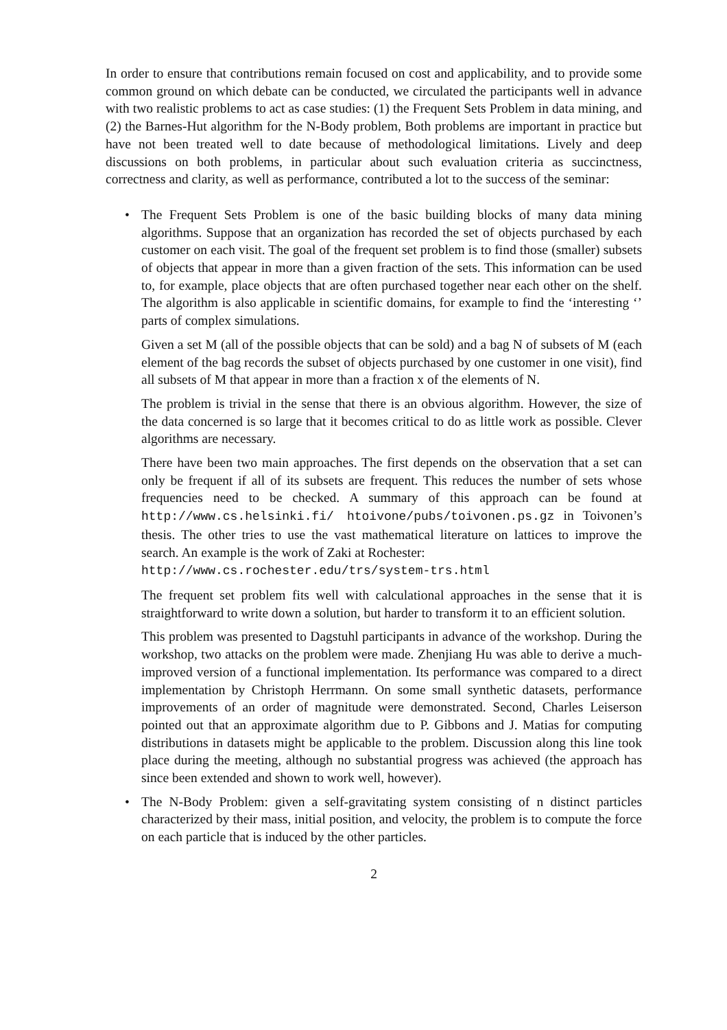In order to ensure that contributions remain focused on cost and applicability, and to provide some common ground on which debate can be conducted, we circulated the participants well in advance with two realistic problems to act as case studies: (1) the Frequent Sets Problem in data mining, and (2) the Barnes-Hut algorithm for the N-Body problem, Both problems are important in practice but have not been treated well to date because of methodological limitations. Lively and deep discussions on both problems, in particular about such evaluation criteria as succinctness, correctness and clarity, as well as performance, contributed a lot to the success of the seminar:
•
The Frequent Sets Problem is one of the basic building blocks of many data mining algorithms. Suppose that an organization has recorded the set of objects purchased by each customer on each visit. The goal of the frequent set problem is to find those (smaller) subsets of objects that appear in more than a given fraction of the sets. This information can be used to, for example, place objects that are often purchased together near each other on the shelf. The algorithm is also applicable in scientific domains, for example to find the ‘interesting ‘’ parts of complex simulations.
Given a set M (all of the possible objects that can be sold) and a bag N of subsets of M (each element of the bag records the subset of objects purchased by one customer in one visit), find all subsets of M that appear in more than a fraction x of the elements of N.
The problem is trivial in the sense that there is an obvious algorithm. However, the size of the data concerned is so large that it becomes critical to do as little work as possible. Clever algorithms are necessary.
There have been two main approaches. The first depends on the observation that a set can only be frequent if all of its subsets are frequent. This reduces the number of sets whose frequencies need to be checked. A summary of this approach can be found at http://www.cs.helsinki.fi/ htoivone/pubs/toivonen.ps.gz in Toivonen’s thesis. The other tries to use the vast mathematical literature on lattices to improve the search. An example is the work of Zaki at Rochester:
http://www.cs.rochester.edu/trs/system-trs.html
The frequent set problem fits well with calculational approaches in the sense that it is straightforward to write down a solution, but harder to transform it to an efficient solution.
This problem was presented to Dagstuhl participants in advance of the workshop. During the workshop, two attacks on the problem were made. Zhenjiang Hu was able to derive a much-improved version of a functional implementation. Its performance was compared to a direct implementation by Christoph Herrmann. On some small synthetic datasets, performance improvements of an order of magnitude were demonstrated. Second, Charles Leiserson pointed out that an approximate algorithm due to P. Gibbons and J. Matias for computing distributions in datasets might be applicable to the problem. Discussion along this line took place during the meeting, although no substantial progress was achieved (the approach has since been extended and shown to work well, however).
•
The N-Body Problem: given a self-gravitating system consisting of n distinct particles characterized by their mass, initial position, and velocity, the problem is to compute the force on each particle that is induced by the other particles.
2